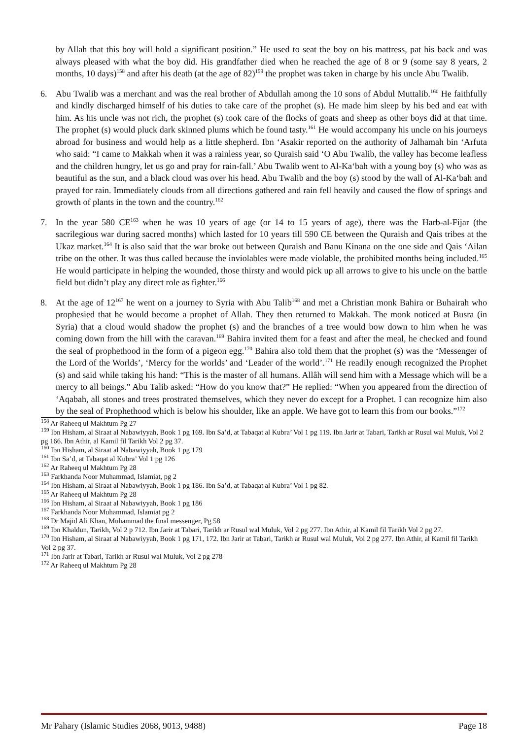by Allah that this boy will hold a significant position.” He used to seat the boy on his mattress, pat his back and was always pleased with what the boy did. His grandfather died when he reached the age of 8 or 9 (some say 8 years, 2 months, 10 days)<sup>158</sup> and after his death (at the age of 82)<sup>159</sup> the prophet was taken in charge by his uncle Abu Twalib.
6. Abu Twalib was a merchant and was the real brother of Abdullah among the 10 sons of Abdul Muttalib.<sup>160</sup> He faithfully and kindly discharged himself of his duties to take care of the prophet (s). He made him sleep by his bed and eat with him. As his uncle was not rich, the prophet (s) took care of the flocks of goats and sheep as other boys did at that time. The prophet (s) would pluck dark skinned plums which he found tasty.<sup>161</sup> He would accompany his uncle on his journeys abroad for business and would help as a little shepherd. Ibn ‘Asakir reported on the authority of Jalhamah bin ‘Arfuta who said: “I came to Makkah when it was a rainless year, so Quraish said ‘O Abu Twalib, the valley has become leafless and the children hungry, let us go and pray for rain-fall.’ Abu Twalib went to Al-Ka‘bah with a young boy (s) who was as beautiful as the sun, and a black cloud was over his head. Abu Twalib and the boy (s) stood by the wall of Al-Ka‘bah and prayed for rain. Immediately clouds from all directions gathered and rain fell heavily and caused the flow of springs and growth of plants in the town and the country.<sup>162</sup>
7. In the year 580 CE<sup>163</sup> when he was 10 years of age (or 14 to 15 years of age), there was the Harb-al-Fijar (the sacrilegious war during sacred months) which lasted for 10 years till 590 CE between the Quraish and Qais tribes at the Ukaz market.<sup>164</sup> It is also said that the war broke out between Quraish and Banu Kinana on the one side and Qais ‘Ailan tribe on the other. It was thus called because the inviolables were made violable, the prohibited months being included.<sup>165</sup> He would participate in helping the wounded, those thirsty and would pick up all arrows to give to his uncle on the battle field but didn’t play any direct role as fighter.<sup>166</sup>
8. At the age of 12<sup>167</sup> he went on a journey to Syria with Abu Talib<sup>168</sup> and met a Christian monk Bahira or Buhairah who prophesied that he would become a prophet of Allah. They then returned to Makkah. The monk noticed at Busra (in Syria) that a cloud would shadow the prophet (s) and the branches of a tree would bow down to him when he was coming down from the hill with the caravan.<sup>169</sup> Bahira invited them for a feast and after the meal, he checked and found the seal of prophethood in the form of a pigeon egg.<sup>170</sup> Bahira also told them that the prophet (s) was the ‘Messenger of the Lord of the Worlds’, ‘Mercy for the worlds’ and ‘Leader of the world’.<sup>171</sup> He readily enough recognized the Prophet (s) and said while taking his hand: “This is the master of all humans. Allâh will send him with a Message which will be a mercy to all beings.” Abu Talib asked: “How do you know that?” He replied: “When you appeared from the direction of ‘Aqabah, all stones and trees prostrated themselves, which they never do except for a Prophet. I can recognize him also by the seal of Prophethood which is below his shoulder, like an apple. We have got to learn this from our books.”<sup>172</sup>
<sup>158</sup> Ar Raheeq ul Makhtum Pg 27
<sup>159</sup> Ibn Hisham, al Siraat al Nabawiyyah, Book 1 pg 169. Ibn Sa’d, at Tabaqat al Kubra’ Vol 1 pg 119. Ibn Jarir at Tabari, Tarikh ar Rusul wal Muluk, Vol 2 pg 166. Ibn Athir, al Kamil fil Tarikh Vol 2 pg 37.
<sup>160</sup> Ibn Hisham, al Siraat al Nabawiyyah, Book 1 pg 179
<sup>161</sup> Ibn Sa’d, at Tabaqat al Kubra’ Vol 1 pg 126
<sup>162</sup> Ar Raheeq ul Makhtum Pg 28
<sup>163</sup> Farkhanda Noor Muhammad, Islamiat, pg 2
<sup>164</sup> Ibn Hisham, al Siraat al Nabawiyyah, Book 1 pg 186. Ibn Sa’d, at Tabaqat al Kubra’ Vol 1 pg 82.
<sup>165</sup> Ar Raheeq ul Makhtum Pg 28
<sup>166</sup> Ibn Hisham, al Siraat al Nabawiyyah, Book 1 pg 186
<sup>167</sup> Farkhanda Noor Muhammad, Islamiat pg 2
<sup>168</sup> Dr Majid Ali Khan, Muhammad the final messenger, Pg 58
<sup>169</sup> Ibn Khaldun, Tarikh, Vol 2 p 712. Ibn Jarir at Tabari, Tarikh ar Rusul wal Muluk, Vol 2 pg 277. Ibn Athir, al Kamil fil Tarikh Vol 2 pg 27.
<sup>170</sup> Ibn Hisham, al Siraat al Nabawiyyah, Book 1 pg 171, 172. Ibn Jarir at Tabari, Tarikh ar Rusul wal Muluk, Vol 2 pg 277. Ibn Athir, al Kamil fil Tarikh Vol 2 pg 37.
<sup>171</sup> Ibn Jarir at Tabari, Tarikh ar Rusul wal Muluk, Vol 2 pg 278
<sup>172</sup> Ar Raheeq ul Makhtum Pg 28
Mr Pahary (Islamic Studies 2068, 9013, 9488) Page 18